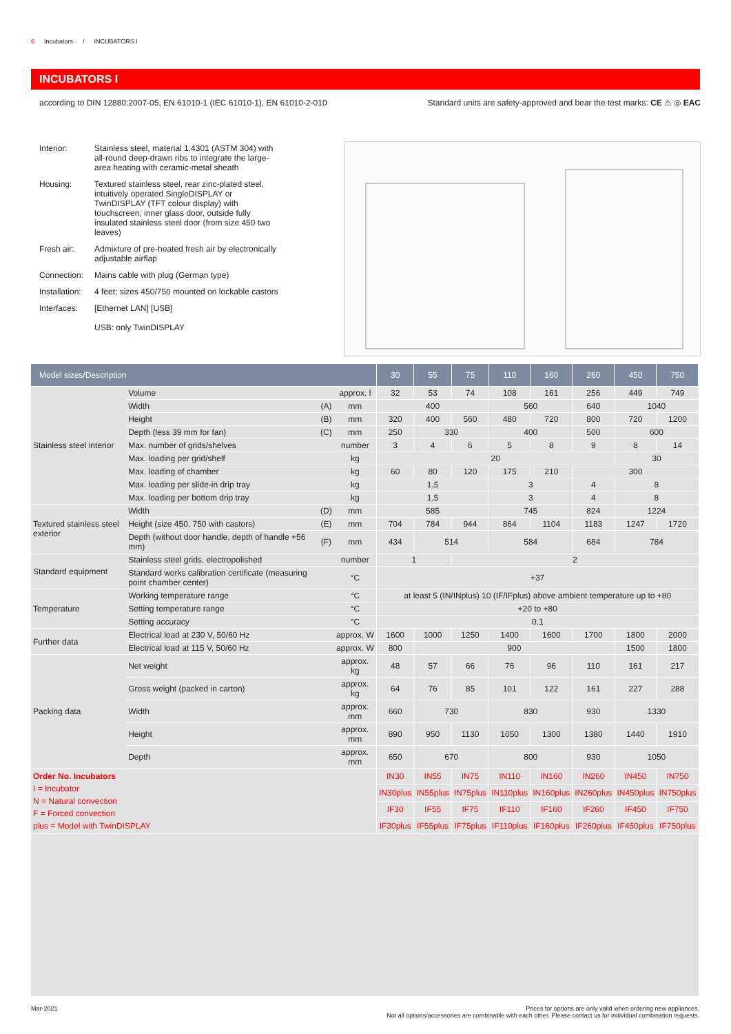6 Incubators / INCUBATORS I
INCUBATORS I
according to DIN 12880:2007-05, EN 61010-1 (IEC 61010-1), EN 61010-2-010 Standard units are safety-approved and bear the test marks: CE ⚠ ◎ EAC
Interior: Stainless steel, material 1.4301 (ASTM 304) with all-round deep-drawn ribs to integrate the large-area heating with ceramic-metal sheath
Housing: Textured stainless steel, rear zinc-plated steel, intuitively operated SingleDISPLAY or TwinDISPLAY (TFT colour display) with touchscreen; inner glass door, outside fully insulated stainless steel door (from size 450 two leaves)
Fresh air: Admixture of pre-heated fresh air by electronically adjustable airflap
Connection: Mains cable with plug (German type)
Installation: 4 feet; sizes 450/750 mounted on lockable castors
Interfaces: [Ethernet LAN] [USB]
USB: only TwinDISPLAY
| Model sizes/Description | | | | 30 | 55 | 75 | 110 | 160 | 260 | 450 | 750 |
| --- | --- | --- | --- | --- | --- | --- | --- | --- | --- | --- | --- |
| Stainless steel interior | Volume | | approx. l | 32 | 53 | 74 | 108 | 161 | 256 | 449 | 749 |
| | Width | (A) | mm | 400 | | | 560 | | 640 | 1040 | |
| | Height | (B) | mm | 320 | 400 | 560 | 480 | 720 | 800 | 720 | 1200 |
| | Depth (less 39 mm for fan) | (C) | mm | 250 | 330 | | 400 | | 500 | 600 | |
| | Max. number of grids/shelves | | number | 3 | 4 | 6 | 5 | 8 | 9 | 8 | 14 |
| | Max. loading per grid/shelf | | kg | 20 | | | | | | 30 | |
| | Max. loading of chamber | | kg | 60 | 80 | 120 | 175 | 210 | 300 | | |
| | Max. loading per slide-in drip tray | | kg | 1,5 | | | 3 | | 4 | 8 | |
| | Max. loading per bottom drip tray | | kg | 1,5 | | | 3 | | 4 | 8 | |
| Textured stainless steel exterior | Width | (D) | mm | 585 | | | 745 | | 824 | 1224 | |
| | Height (size 450, 750 with castors) | (E) | mm | 704 | 784 | 944 | 864 | 1104 | 1183 | 1247 | 1720 |
| | Depth (without door handle, depth of handle +56 mm) | (F) | mm | 434 | 514 | | 584 | | 684 | 784 | |
| Standard equipment | Stainless steel grids, electropolished | | number | 1 | | 2 | | | | | |
| | Standard works calibration certificate (measuring point chamber center) | | °C | +37 | | | | | | | |
| Temperature | Working temperature range | | °C | at least 5 (IN/INplus) 10 (IF/IFplus) above ambient temperature up to +80 | | | | | | | |
| | Setting temperature range | | °C | +20 to +80 | | | | | | | |
| | Setting accuracy | | °C | 0.1 | | | | | | | |
| Further data | Electrical load at 230 V, 50/60 Hz | | approx. W | 1600 | 1000 | 1250 | 1400 | 1600 | 1700 | 1800 | 2000 |
| | Electrical load at 115 V, 50/60 Hz | | approx. W | 800 | 900 | | | | | 1500 | 1800 |
| Packing data | Net weight | | approx. kg | 48 | 57 | 66 | 76 | 96 | 110 | 161 | 217 |
| | Gross weight (packed in carton) | | approx. kg | 64 | 76 | 85 | 101 | 122 | 161 | 227 | 288 |
| | Width | | approx. mm | 660 | 730 | | 830 | | 930 | 1330 | |
| | Height | | approx. mm | 890 | 950 | 1130 | 1050 | 1300 | 1380 | 1440 | 1910 |
| | Depth | | approx. mm | 650 | 670 | | 800 | | 930 | 1050 | |
| Order No. Incubators I = Incubator N = Natural convection F = Forced convection plus = Model with TwinDISPLAY | | | | IN30 | IN55 | IN75 | IN110 | IN160 | IN260 | IN450 | IN750 |
| | | | | IN30plus | IN55plus | IN75plus | IN110plus | IN160plus | IN260plus | IN450plus | IN750plus |
| | | | | IF30 | IF55 | IF75 | IF110 | IF160 | IF260 | IF450 | IF750 |
| | | | | IF30plus | IF55plus | IF75plus | IF110plus | IF160plus | IF260plus | IF450plus | IF750plus |
Mar-2021 Prices for options are only valid when ordering new appliances.
Not all options/accessories are combinable with each other. Please contact us for individual combination requests.